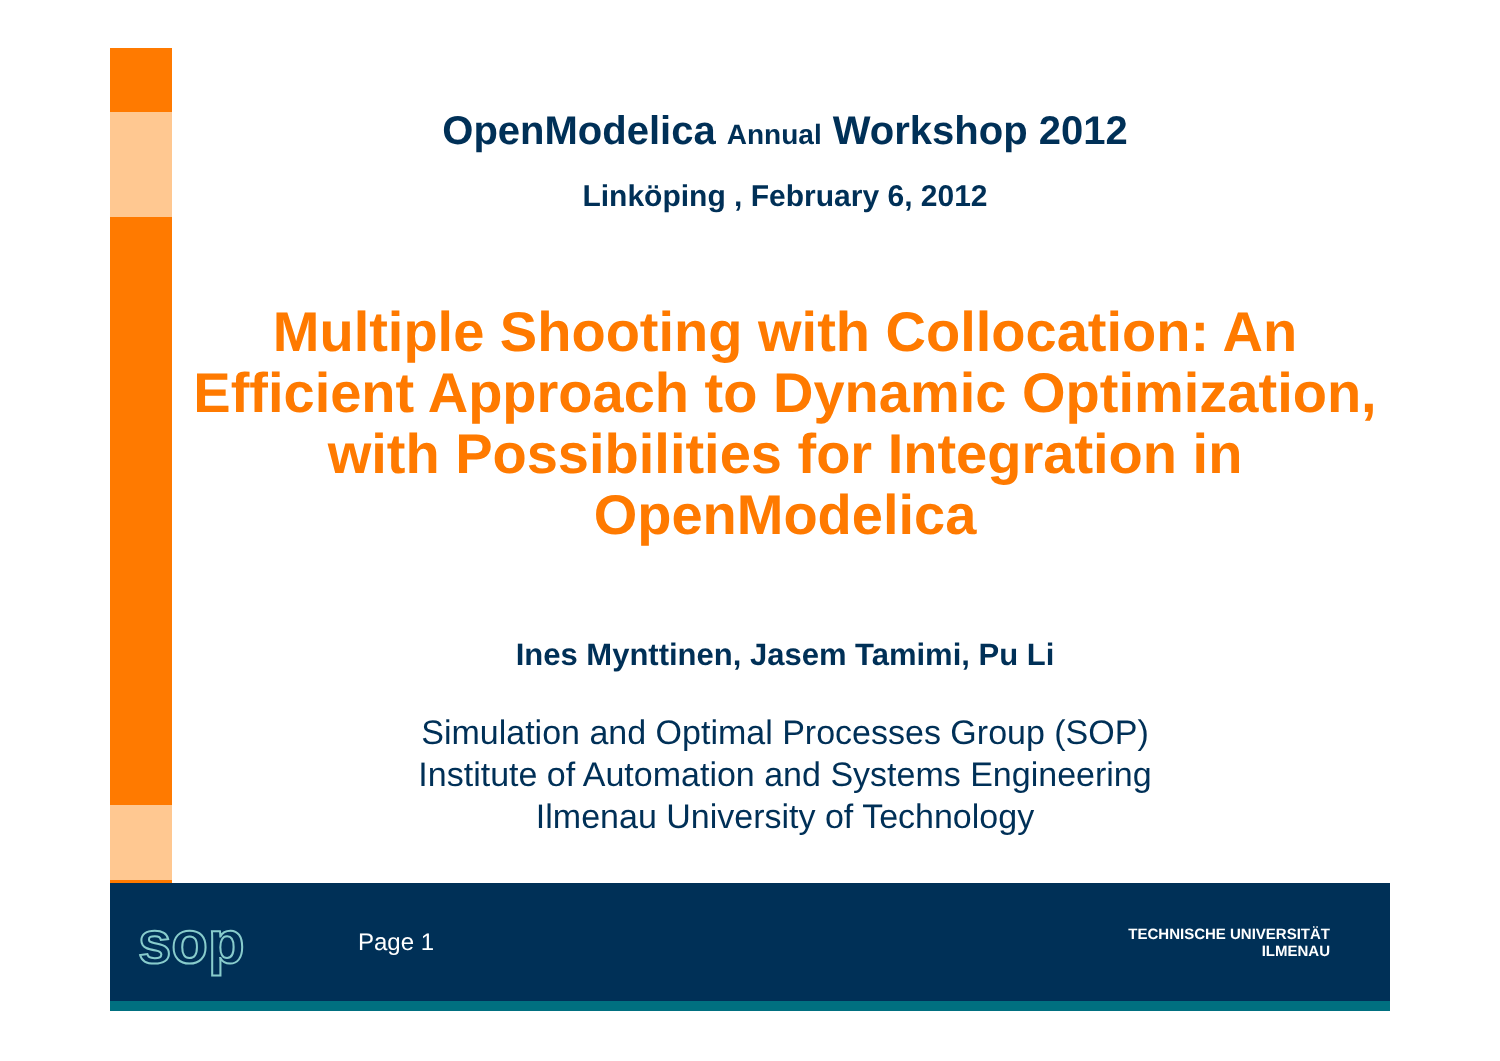OpenModelica Annual Workshop 2012
Linköping , February 6, 2012
Multiple Shooting with Collocation: An Efficient Approach to Dynamic Optimization, with Possibilities for Integration in OpenModelica
Ines Mynttinen, Jasem Tamimi, Pu Li
Simulation and Optimal Processes Group (SOP)
Institute of Automation and Systems Engineering
Ilmenau University of Technology
sop
Page 1
TECHNISCHE UNIVERSITÄT
ILMENAU